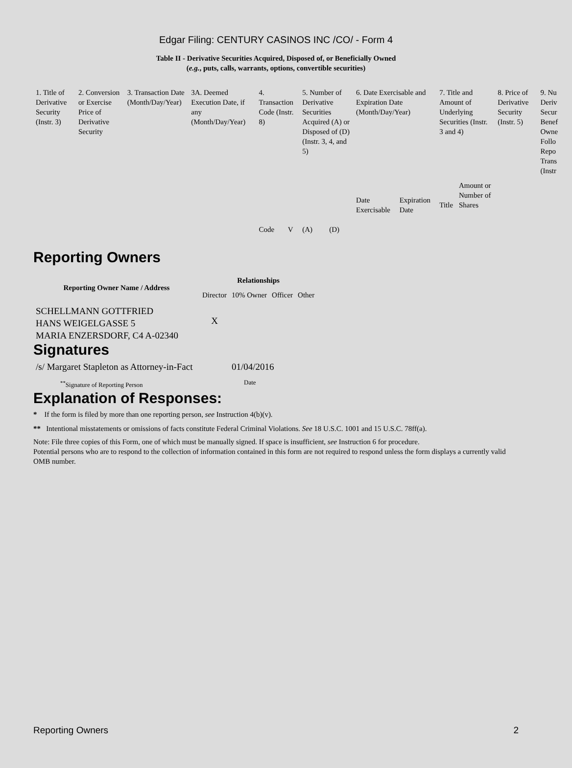Edgar Filing: CENTURY CASINOS INC /CO/ - Form 4
Table II - Derivative Securities Acquired, Disposed of, or Beneficially Owned
(e.g., puts, calls, warrants, options, convertible securities)
| 1. Title of Derivative Security (Instr. 3) | 2. Conversion or Exercise Price of Derivative Security | 3. Transaction Date (Month/Day/Year) | 3A. Deemed Execution Date, if any (Month/Day/Year) | 4. Transaction Code (Instr. 8) | | 5. Number of Derivative Securities Acquired (A) or Disposed of (D) (Instr. 3, 4, and 5) | | 6. Date Exercisable and Expiration Date (Month/Day/Year) | | 7. Title and Amount of Underlying Securities (Instr. 3 and 4) | | 8. Price of Derivative Security (Instr. 5) | 9. Nu Deriv Secur Benef Owne Follo Repo Trans (Instr |
| --- | --- | --- | --- | --- | --- | --- | --- | --- | --- | --- | --- | --- | --- |
| | | | | Code | V | (A) | (D) | Date Exercisable | Expiration Date | Title | Amount or Number of Shares | | |
Reporting Owners
| Reporting Owner Name / Address | Relationships | | | |
| --- | --- | --- | --- | --- |
| | Director | 10% Owner | Officer | Other |
| SCHELLMANN GOTTFRIED HANS WEIGELGASSE 5 MARIA ENZERSDORF, C4 A-02340 | X | | | |
Signatures
| /s/ Margaret Stapleton as Attorney-in-Fact | 01/04/2016 |
| <sup>**</sup> Signature of Reporting Person | Date |
Explanation of Responses:
* If the form is filed by more than one reporting person, see Instruction 4(b)(v).
** Intentional misstatements or omissions of facts constitute Federal Criminal Violations. See 18 U.S.C. 1001 and 15 U.S.C. 78ff(a).
Note: File three copies of this Form, one of which must be manually signed. If space is insufficient, see Instruction 6 for procedure.
Potential persons who are to respond to the collection of information contained in this form are not required to respond unless the form displays a currently valid OMB number.
Reporting Owners 2